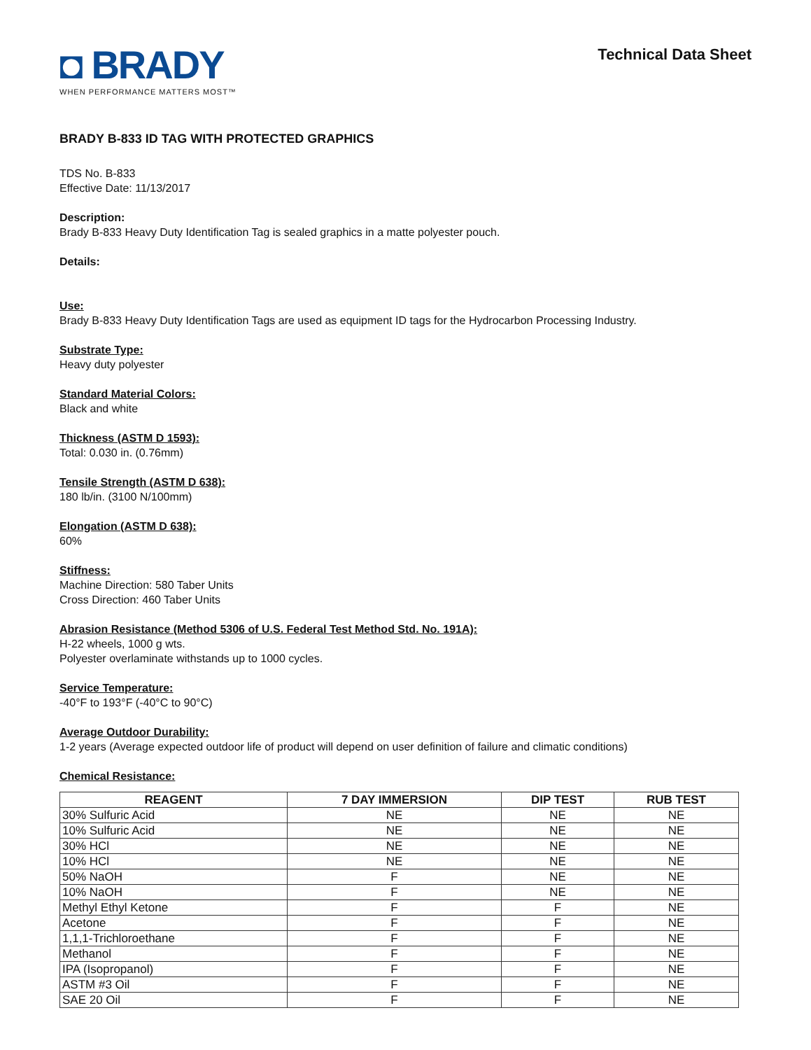◘ BRADY
WHEN PERFORMANCE MATTERS MOST™
Technical Data Sheet
BRADY B-833 ID TAG WITH PROTECTED GRAPHICS
TDS No. B-833
Effective Date: 11/13/2017
Description:
Brady B-833 Heavy Duty Identification Tag is sealed graphics in a matte polyester pouch.
Details:
Use:
Brady B-833 Heavy Duty Identification Tags are used as equipment ID tags for the Hydrocarbon Processing Industry.
Substrate Type:
Heavy duty polyester
Standard Material Colors:
Black and white
Thickness (ASTM D 1593):
Total: 0.030 in. (0.76mm)
Tensile Strength (ASTM D 638):
180 lb/in. (3100 N/100mm)
Elongation (ASTM D 638):
60%
Stiffness:
Machine Direction: 580 Taber Units
Cross Direction: 460 Taber Units
Abrasion Resistance (Method 5306 of U.S. Federal Test Method Std. No. 191A):
H-22 wheels, 1000 g wts.
Polyester overlaminate withstands up to 1000 cycles.
Service Temperature:
-40°F to 193°F (-40°C to 90°C)
Average Outdoor Durability:
1-2 years (Average expected outdoor life of product will depend on user definition of failure and climatic conditions)
Chemical Resistance:
| REAGENT | 7 DAY IMMERSION | DIP TEST | RUB TEST |
| --- | --- | --- | --- |
| 30% Sulfuric Acid | NE | NE | NE |
| 10% Sulfuric Acid | NE | NE | NE |
| 30% HCl | NE | NE | NE |
| 10% HCl | NE | NE | NE |
| 50% NaOH | F | NE | NE |
| 10% NaOH | F | NE | NE |
| Methyl Ethyl Ketone | F | F | NE |
| Acetone | F | F | NE |
| 1,1,1-Trichloroethane | F | F | NE |
| Methanol | F | F | NE |
| IPA (Isopropanol) | F | F | NE |
| ASTM #3 Oil | F | F | NE |
| SAE 20 Oil | F | F | NE |